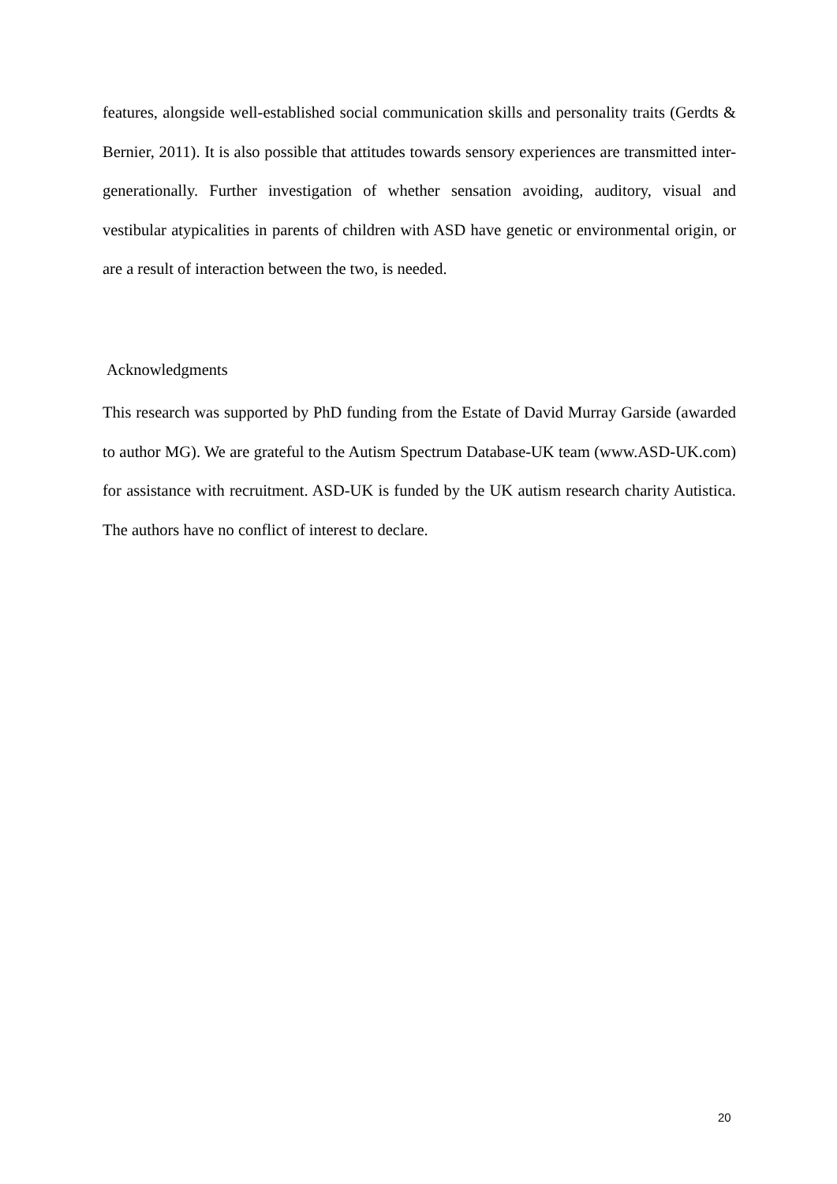features, alongside well-established social communication skills and personality traits (Gerdts & Bernier, 2011). It is also possible that attitudes towards sensory experiences are transmitted inter-generationally. Further investigation of whether sensation avoiding, auditory, visual and vestibular atypicalities in parents of children with ASD have genetic or environmental origin, or are a result of interaction between the two, is needed.
Acknowledgments
This research was supported by PhD funding from the Estate of David Murray Garside (awarded to author MG). We are grateful to the Autism Spectrum Database-UK team (www.ASD-UK.com) for assistance with recruitment. ASD-UK is funded by the UK autism research charity Autistica. The authors have no conflict of interest to declare.
20